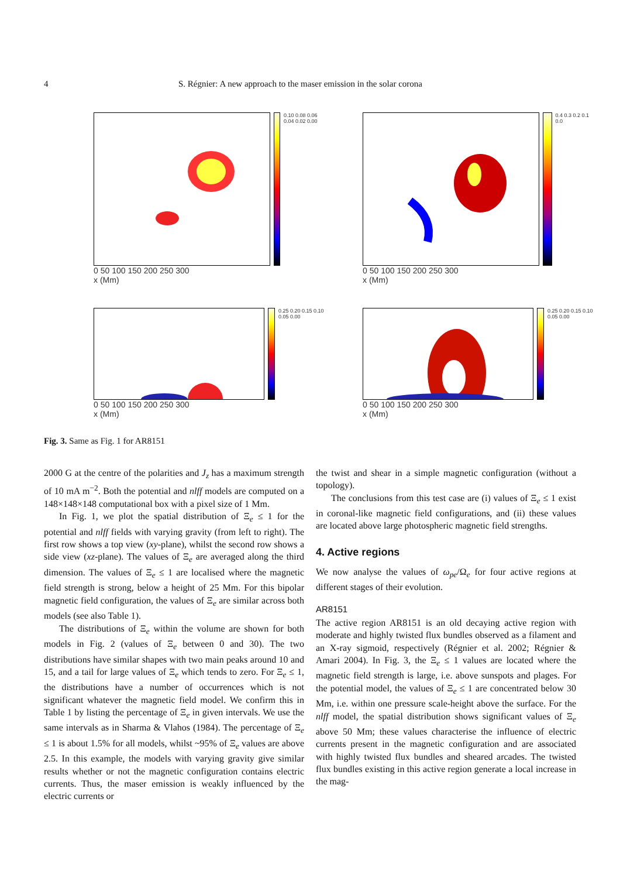4 S. Régnier: A new approach to the maser emission in the solar corona
0 50 100 150 200 250 300
x (Mm)
0.10 0.08 0.06 0.04 0.02 0.00
0 50 100 150 200 250 300
x (Mm)
0.4 0.3 0.2 0.1 0.0
0 50 100 150 200 250 300
x (Mm)
0.25 0.20 0.15 0.10 0.05 0.00
0 50 100 150 200 250 300
x (Mm)
0.25 0.20 0.15 0.10 0.05 0.00
Fig. 3. Same as Fig. 1 for AR8151
2000 G at the centre of the polarities and J<sub>z</sub> has a maximum strength of 10 mA m<sup>−2</sup>. Both the potential and nlff models are computed on a 148×148×148 computational box with a pixel size of 1 Mm.
In Fig. 1, we plot the spatial distribution of Ξ<sub>e</sub> ≤ 1 for the potential and nlff fields with varying gravity (from left to right). The first row shows a top view (xy-plane), whilst the second row shows a side view (xz-plane). The values of Ξ<sub>e</sub> are averaged along the third dimension. The values of Ξ<sub>e</sub> ≤ 1 are localised where the magnetic field strength is strong, below a height of 25 Mm. For this bipolar magnetic field configuration, the values of Ξ<sub>e</sub> are similar across both models (see also Table 1).
The distributions of Ξ<sub>e</sub> within the volume are shown for both models in Fig. 2 (values of Ξ<sub>e</sub> between 0 and 30). The two distributions have similar shapes with two main peaks around 10 and 15, and a tail for large values of Ξ<sub>e</sub> which tends to zero. For Ξ<sub>e</sub> ≤ 1, the distributions have a number of occurrences which is not significant whatever the magnetic field model. We confirm this in Table 1 by listing the percentage of Ξ<sub>e</sub> in given intervals. We use the same intervals as in Sharma & Vlahos (1984). The percentage of Ξ<sub>e</sub> ≤ 1 is about 1.5% for all models, whilst ~95% of Ξ<sub>e</sub> values are above 2.5. In this example, the models with varying gravity give similar results whether or not the magnetic configuration contains electric currents. Thus, the maser emission is weakly influenced by the electric currents or
the twist and shear in a simple magnetic configuration (without a topology).
The conclusions from this test case are (i) values of Ξ<sub>e</sub> ≤ 1 exist in coronal-like magnetic field configurations, and (ii) these values are located above large photospheric magnetic field strengths.
4. Active regions
We now analyse the values of ω<sub>pe</sub>/Ω<sub>e</sub> for four active regions at different stages of their evolution.
AR8151
The active region AR8151 is an old decaying active region with moderate and highly twisted flux bundles observed as a filament and an X-ray sigmoid, respectively (Régnier et al. 2002; Régnier & Amari 2004). In Fig. 3, the Ξ<sub>e</sub> ≤ 1 values are located where the magnetic field strength is large, i.e. above sunspots and plages. For the potential model, the values of Ξ<sub>e</sub> ≤ 1 are concentrated below 30 Mm, i.e. within one pressure scale-height above the surface. For the nlff model, the spatial distribution shows significant values of Ξ<sub>e</sub> above 50 Mm; these values characterise the influence of electric currents present in the magnetic configuration and are associated with highly twisted flux bundles and sheared arcades. The twisted flux bundles existing in this active region generate a local increase in the mag-